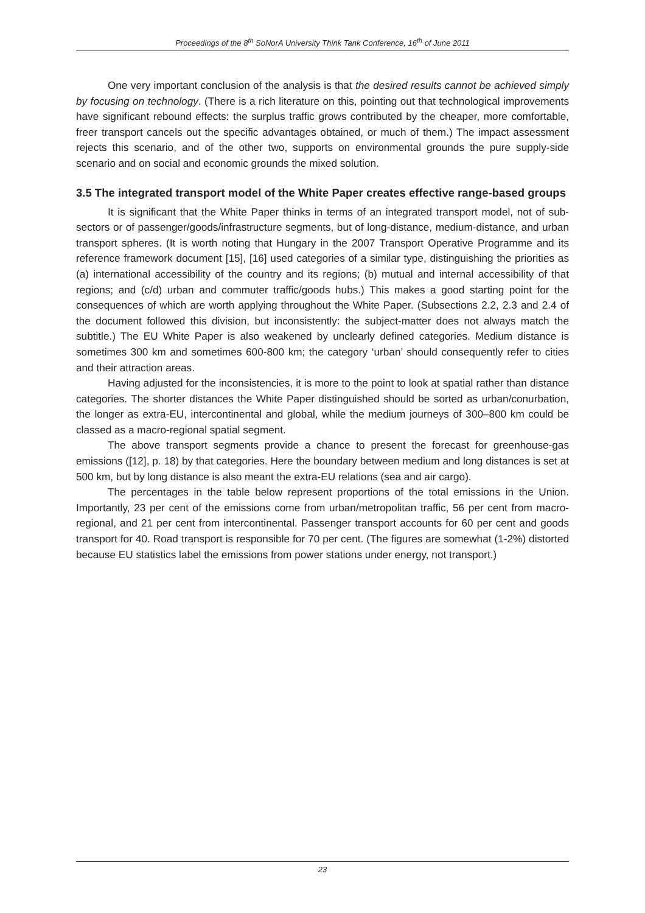Proceedings of the 8<sup>th</sup> SoNorA University Think Tank Conference, 16<sup>th</sup> of June 2011
One very important conclusion of the analysis is that the desired results cannot be achieved simply by focusing on technology. (There is a rich literature on this, pointing out that technological improvements have significant rebound effects: the surplus traffic grows contributed by the cheaper, more comfortable, freer transport cancels out the specific advantages obtained, or much of them.) The impact assessment rejects this scenario, and of the other two, supports on environmental grounds the pure supply-side scenario and on social and economic grounds the mixed solution.
3.5 The integrated transport model of the White Paper creates effective range-based groups
It is significant that the White Paper thinks in terms of an integrated transport model, not of sub-sectors or of passenger/goods/infrastructure segments, but of long-distance, medium-distance, and urban transport spheres. (It is worth noting that Hungary in the 2007 Transport Operative Programme and its reference framework document [15], [16] used categories of a similar type, distinguishing the priorities as (a) international accessibility of the country and its regions; (b) mutual and internal accessibility of that regions; and (c/d) urban and commuter traffic/goods hubs.) This makes a good starting point for the consequences of which are worth applying throughout the White Paper. (Subsections 2.2, 2.3 and 2.4 of the document followed this division, but inconsistently: the subject-matter does not always match the subtitle.) The EU White Paper is also weakened by unclearly defined categories. Medium distance is sometimes 300 km and sometimes 600-800 km; the category ‘urban’ should consequently refer to cities and their attraction areas.
Having adjusted for the inconsistencies, it is more to the point to look at spatial rather than distance categories. The shorter distances the White Paper distinguished should be sorted as urban/conurbation, the longer as extra-EU, intercontinental and global, while the medium journeys of 300–800 km could be classed as a macro-regional spatial segment.
The above transport segments provide a chance to present the forecast for greenhouse-gas emissions ([12], p. 18) by that categories. Here the boundary between medium and long distances is set at 500 km, but by long distance is also meant the extra-EU relations (sea and air cargo).
The percentages in the table below represent proportions of the total emissions in the Union. Importantly, 23 per cent of the emissions come from urban/metropolitan traffic, 56 per cent from macro-regional, and 21 per cent from intercontinental. Passenger transport accounts for 60 per cent and goods transport for 40. Road transport is responsible for 70 per cent. (The figures are somewhat (1-2%) distorted because EU statistics label the emissions from power stations under energy, not transport.)
23